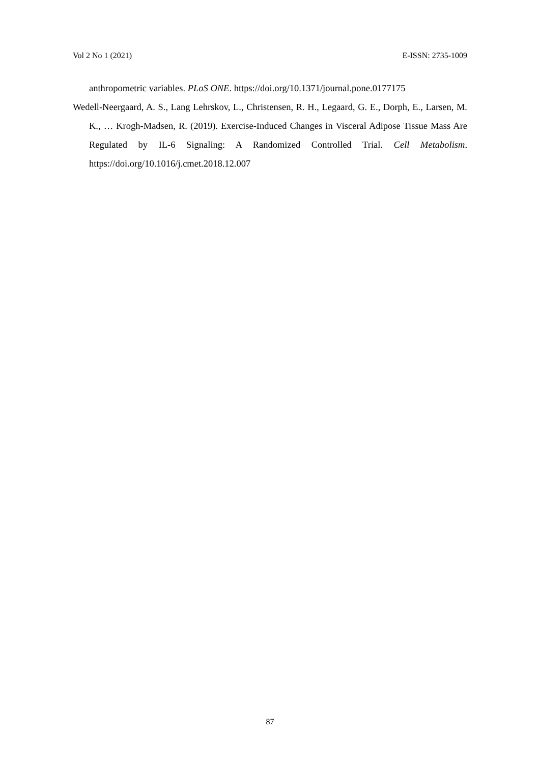Vol 2 No 1 (2021) E-ISSN: 2735-1009
anthropometric variables. PLoS ONE. https://doi.org/10.1371/journal.pone.0177175
Wedell-Neergaard, A. S., Lang Lehrskov, L., Christensen, R. H., Legaard, G. E., Dorph, E., Larsen, M. K., … Krogh-Madsen, R. (2019). Exercise-Induced Changes in Visceral Adipose Tissue Mass Are Regulated by IL-6 Signaling: A Randomized Controlled Trial. Cell Metabolism. https://doi.org/10.1016/j.cmet.2018.12.007
87